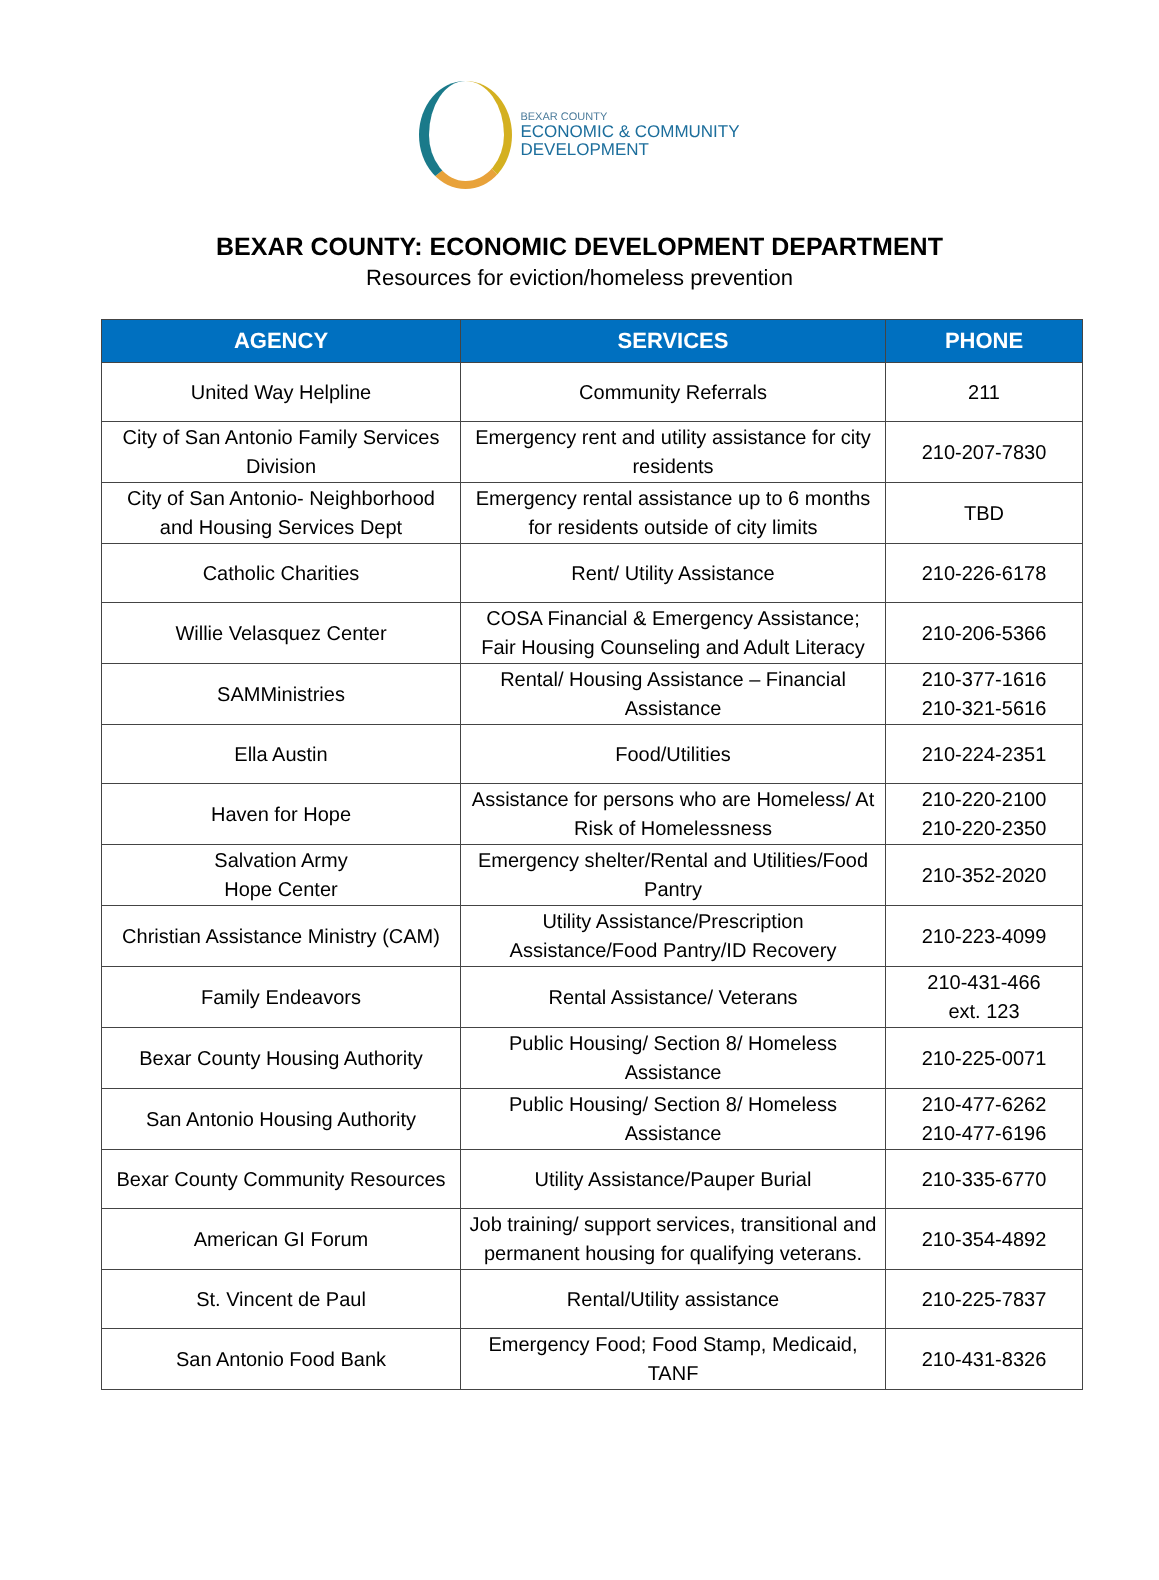BEXAR COUNTY
ECONOMIC & COMMUNITY
DEVELOPMENT
BEXAR COUNTY: ECONOMIC DEVELOPMENT DEPARTMENT
Resources for eviction/homeless prevention
| AGENCY | SERVICES | PHONE |
| --- | --- | --- |
| United Way Helpline | Community Referrals | 211 |
| City of San Antonio Family Services Division | Emergency rent and utility assistance for city residents | 210-207-7830 |
| City of San Antonio- Neighborhood and Housing Services Dept | Emergency rental assistance up to 6 months for residents outside of city limits | TBD |
| Catholic Charities | Rent/ Utility Assistance | 210-226-6178 |
| Willie Velasquez Center | COSA Financial & Emergency Assistance; Fair Housing Counseling and Adult Literacy | 210-206-5366 |
| SAMMinistries | Rental/ Housing Assistance – Financial Assistance | 210-377-1616 210-321-5616 |
| Ella Austin | Food/Utilities | 210-224-2351 |
| Haven for Hope | Assistance for persons who are Homeless/ At Risk of Homelessness | 210-220-2100 210-220-2350 |
| Salvation Army Hope Center | Emergency shelter/Rental and Utilities/Food Pantry | 210-352-2020 |
| Christian Assistance Ministry (CAM) | Utility Assistance/Prescription Assistance/Food Pantry/ID Recovery | 210-223-4099 |
| Family Endeavors | Rental Assistance/ Veterans | 210-431-466 ext. 123 |
| Bexar County Housing Authority | Public Housing/ Section 8/ Homeless Assistance | 210-225-0071 |
| San Antonio Housing Authority | Public Housing/ Section 8/ Homeless Assistance | 210-477-6262 210-477-6196 |
| Bexar County Community Resources | Utility Assistance/Pauper Burial | 210-335-6770 |
| American GI Forum | Job training/ support services, transitional and permanent housing for qualifying veterans. | 210-354-4892 |
| St. Vincent de Paul | Rental/Utility assistance | 210-225-7837 |
| San Antonio Food Bank | Emergency Food; Food Stamp, Medicaid, TANF | 210-431-8326 |